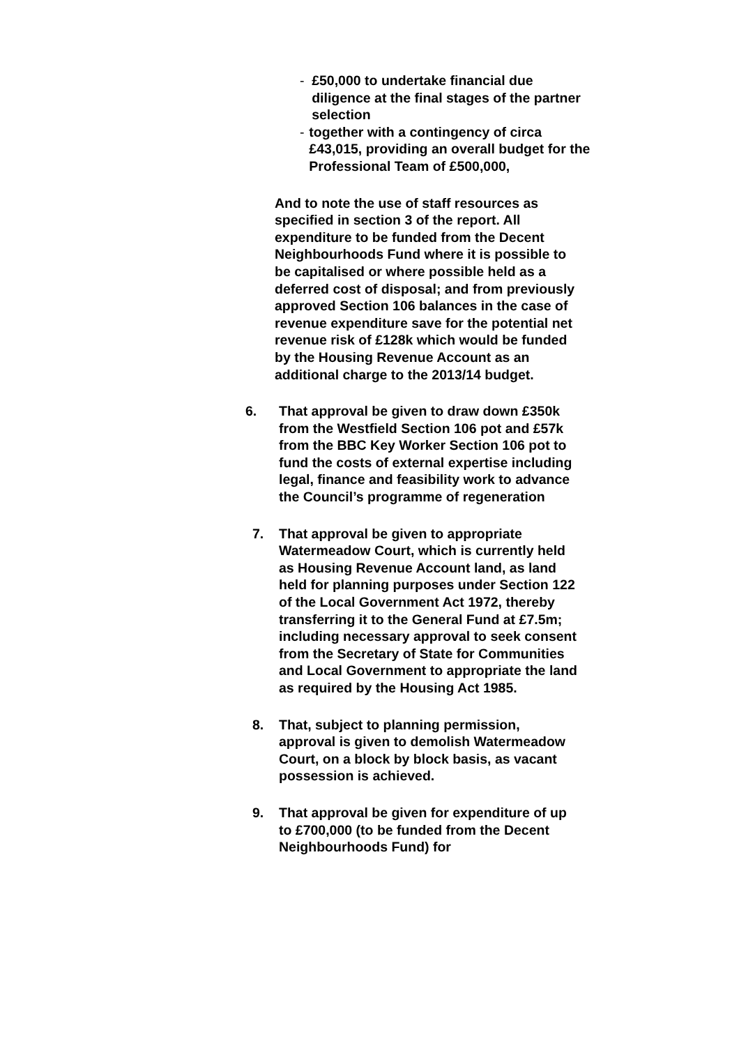- £50,000 to undertake financial due diligence at the final stages of the partner selection
- together with a contingency of circa £43,015, providing an overall budget for the Professional Team of £500,000,
And to note the use of staff resources as specified in section 3 of the report. All expenditure to be funded from the Decent Neighbourhoods Fund where it is possible to be capitalised or where possible held as a deferred cost of disposal; and from previously approved Section 106 balances in the case of revenue expenditure save for the potential net revenue risk of £128k which would be funded by the Housing Revenue Account as an additional charge to the 2013/14 budget.
6. That approval be given to draw down £350k from the Westfield Section 106 pot and £57k from the BBC Key Worker Section 106 pot to fund the costs of external expertise including legal, finance and feasibility work to advance the Council’s programme of regeneration
7. That approval be given to appropriate Watermeadow Court, which is currently held as Housing Revenue Account land, as land held for planning purposes under Section 122 of the Local Government Act 1972, thereby transferring it to the General Fund at £7.5m; including necessary approval to seek consent from the Secretary of State for Communities and Local Government to appropriate the land as required by the Housing Act 1985.
8. That, subject to planning permission, approval is given to demolish Watermeadow Court, on a block by block basis, as vacant possession is achieved.
9. That approval be given for expenditure of up to £700,000 (to be funded from the Decent Neighbourhoods Fund) for